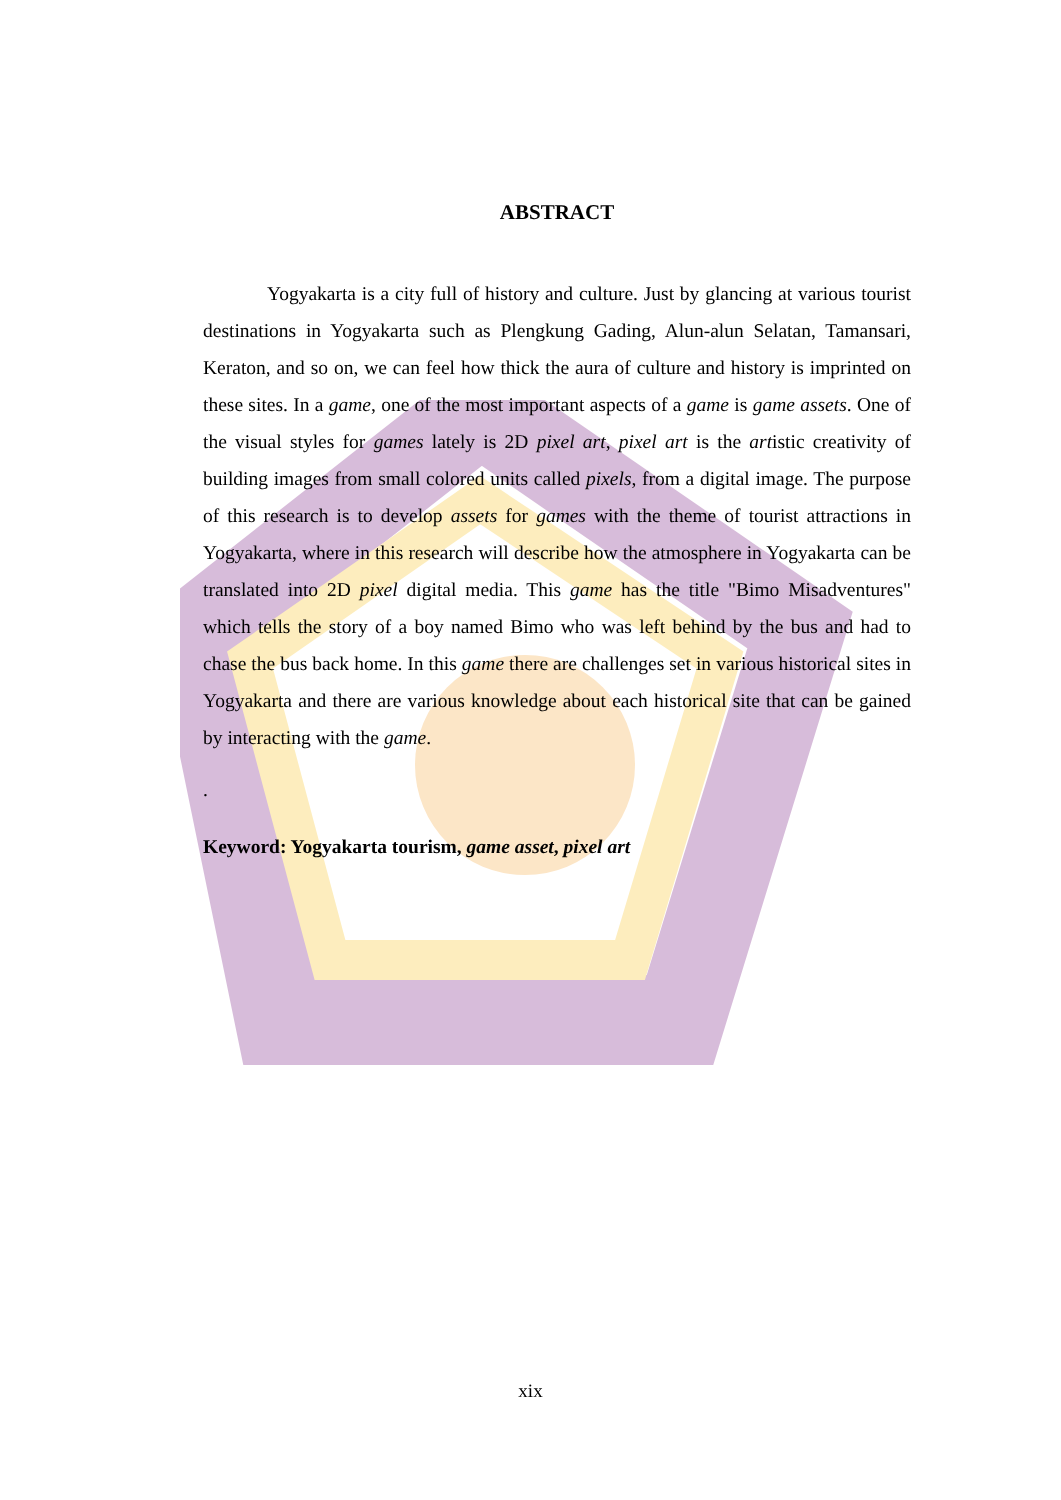ABSTRACT
Yogyakarta is a city full of history and culture. Just by glancing at various tourist destinations in Yogyakarta such as Plengkung Gading, Alun-alun Selatan, Tamansari, Keraton, and so on, we can feel how thick the aura of culture and history is imprinted on these sites. In a game, one of the most important aspects of a game is game assets. One of the visual styles for games lately is 2D pixel art, pixel art is the artistic creativity of building images from small colored units called pixels, from a digital image. The purpose of this research is to develop assets for games with the theme of tourist attractions in Yogyakarta, where in this research will describe how the atmosphere in Yogyakarta can be translated into 2D pixel digital media. This game has the title "Bimo Misadventures" which tells the story of a boy named Bimo who was left behind by the bus and had to chase the bus back home. In this game there are challenges set in various historical sites in Yogyakarta and there are various knowledge about each historical site that can be gained by interacting with the game.
.
Keyword: Yogyakarta tourism, game asset, pixel art
xix